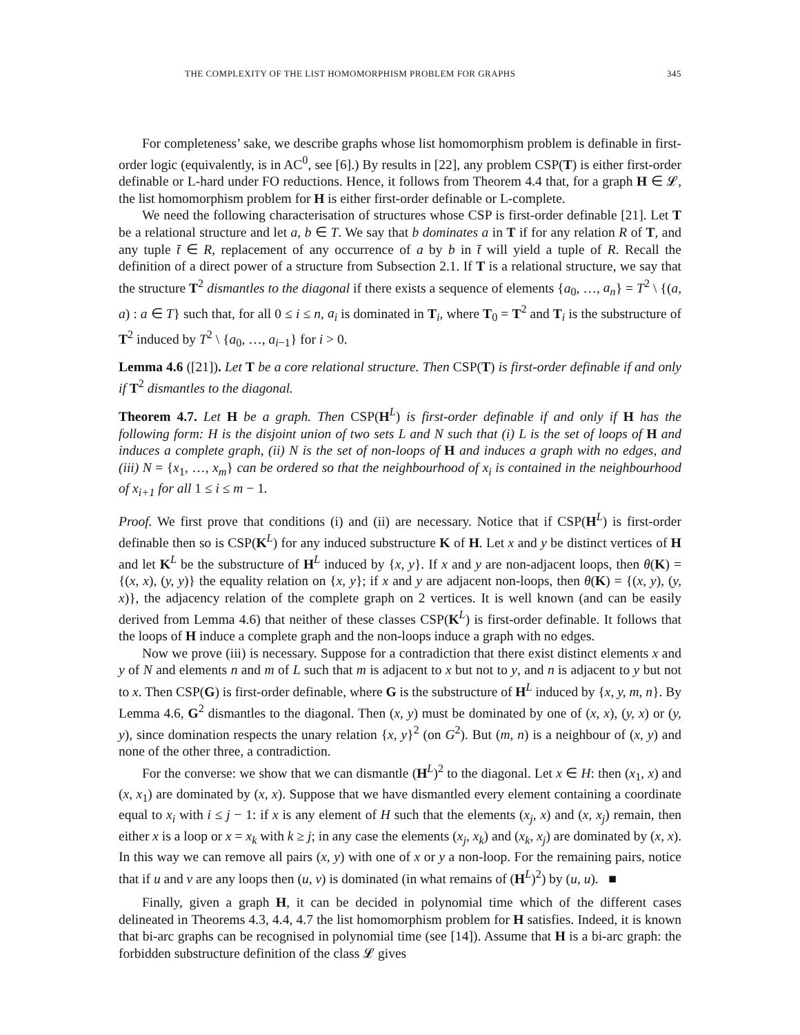THE COMPLEXITY OF THE LIST HOMOMORPHISM PROBLEM FOR GRAPHS 345
For completeness’ sake, we describe graphs whose list homomorphism problem is definable in first-order logic (equivalently, is in AC<sup>0</sup>, see [6].) By results in [22], any problem CSP(T) is either first-order definable or L-hard under FO reductions. Hence, it follows from Theorem 4.4 that, for a graph H ∈ 𝓛, the list homomorphism problem for H is either first-order definable or L-complete.
We need the following characterisation of structures whose CSP is first-order definable [21]. Let T be a relational structure and let a, b ∈ T. We say that b dominates a in T if for any relation R of T, and any tuple t̄ ∈ R, replacement of any occurrence of a by b in t̄ will yield a tuple of R. Recall the definition of a direct power of a structure from Subsection 2.1. If T is a relational structure, we say that the structure T<sup>2</sup> dismantles to the diagonal if there exists a sequence of elements {a<sub>0</sub>, …, a<sub>n</sub>} = T<sup>2</sup> \ {(a, a) : a ∈ T} such that, for all 0 ≤ i ≤ n, a<sub>i</sub> is dominated in T<sub>i</sub>, where T<sub>0</sub> = T<sup>2</sup> and T<sub>i</sub> is the substructure of T<sup>2</sup> induced by T<sup>2</sup> \ {a<sub>0</sub>, …, a<sub>i−1</sub>} for i > 0.
Lemma 4.6 ([21]). Let T be a core relational structure. Then CSP(T) is first-order definable if and only if T<sup>2</sup> dismantles to the diagonal.
Theorem 4.7. Let H be a graph. Then CSP(H<sup>L</sup>) is first-order definable if and only if H has the following form: H is the disjoint union of two sets L and N such that (i) L is the set of loops of H and induces a complete graph, (ii) N is the set of non-loops of H and induces a graph with no edges, and (iii) N = {x<sub>1</sub>, …, x<sub>m</sub>} can be ordered so that the neighbourhood of x<sub>i</sub> is contained in the neighbourhood of x<sub>i+1</sub> for all 1 ≤ i ≤ m − 1.
Proof. We first prove that conditions (i) and (ii) are necessary. Notice that if CSP(H<sup>L</sup>) is first-order definable then so is CSP(K<sup>L</sup>) for any induced substructure K of H. Let x and y be distinct vertices of H and let K<sup>L</sup> be the substructure of H<sup>L</sup> induced by {x, y}. If x and y are non-adjacent loops, then θ(K) = {(x, x), (y, y)} the equality relation on {x, y}; if x and y are adjacent non-loops, then θ(K) = {(x, y), (y, x)}, the adjacency relation of the complete graph on 2 vertices. It is well known (and can be easily derived from Lemma 4.6) that neither of these classes CSP(K<sup>L</sup>) is first-order definable. It follows that the loops of H induce a complete graph and the non-loops induce a graph with no edges.
Now we prove (iii) is necessary. Suppose for a contradiction that there exist distinct elements x and y of N and elements n and m of L such that m is adjacent to x but not to y, and n is adjacent to y but not to x. Then CSP(G) is first-order definable, where G is the substructure of H<sup>L</sup> induced by {x, y, m, n}. By Lemma 4.6, G<sup>2</sup> dismantles to the diagonal. Then (x, y) must be dominated by one of (x, x), (y, x) or (y, y), since domination respects the unary relation {x, y}<sup>2</sup> (on G<sup>2</sup>). But (m, n) is a neighbour of (x, y) and none of the other three, a contradiction.
For the converse: we show that we can dismantle (H<sup>L</sup>)<sup>2</sup> to the diagonal. Let x ∈ H: then (x<sub>1</sub>, x) and (x, x<sub>1</sub>) are dominated by (x, x). Suppose that we have dismantled every element containing a coordinate equal to x<sub>i</sub> with i ≤ j − 1: if x is any element of H such that the elements (x<sub>j</sub>, x) and (x, x<sub>j</sub>) remain, then either x is a loop or x = x<sub>k</sub> with k ≥ j; in any case the elements (x<sub>j</sub>, x<sub>k</sub>) and (x<sub>k</sub>, x<sub>j</sub>) are dominated by (x, x). In this way we can remove all pairs (x, y) with one of x or y a non-loop. For the remaining pairs, notice that if u and v are any loops then (u, v) is dominated (in what remains of (H<sup>L</sup>)<sup>2</sup>) by (u, u). ■
Finally, given a graph H, it can be decided in polynomial time which of the different cases delineated in Theorems 4.3, 4.4, 4.7 the list homomorphism problem for H satisfies. Indeed, it is known that bi-arc graphs can be recognised in polynomial time (see [14]). Assume that H is a bi-arc graph: the forbidden substructure definition of the class 𝓛 gives